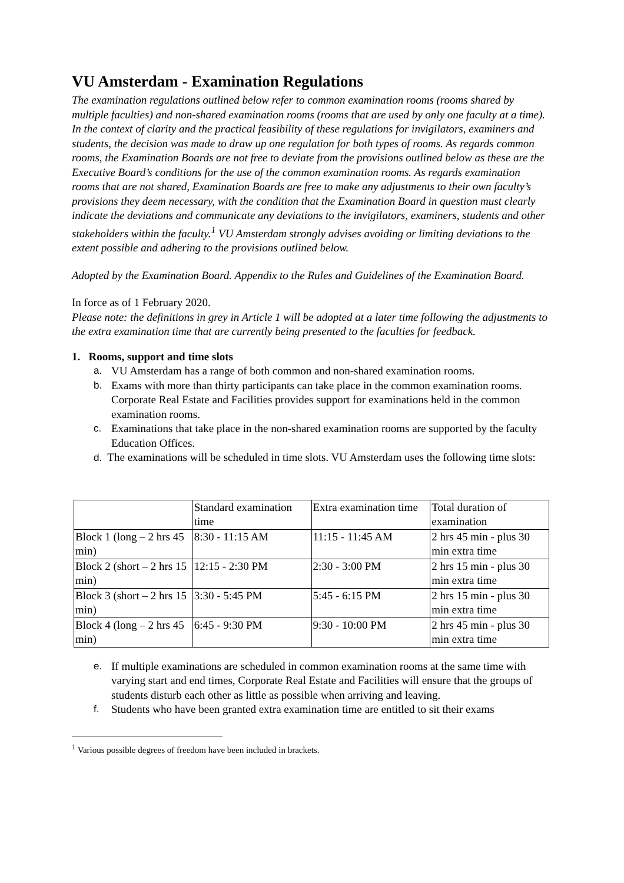VU Amsterdam - Examination Regulations
The examination regulations outlined below refer to common examination rooms (rooms shared by multiple faculties) and non-shared examination rooms (rooms that are used by only one faculty at a time). In the context of clarity and the practical feasibility of these regulations for invigilators, examiners and students, the decision was made to draw up one regulation for both types of rooms. As regards common rooms, the Examination Boards are not free to deviate from the provisions outlined below as these are the Executive Board’s conditions for the use of the common examination rooms. As regards examination rooms that are not shared, Examination Boards are free to make any adjustments to their own faculty’s provisions they deem necessary, with the condition that the Examination Board in question must clearly indicate the deviations and communicate any deviations to the invigilators, examiners, students and other stakeholders within the faculty.<sup>1</sup> VU Amsterdam strongly advises avoiding or limiting deviations to the extent possible and adhering to the provisions outlined below.
Adopted by the Examination Board. Appendix to the Rules and Guidelines of the Examination Board.
In force as of 1 February 2020.
Please note: the definitions in grey in Article 1 will be adopted at a later time following the adjustments to the extra examination time that are currently being presented to the faculties for feedback.
1. Rooms, support and time slots
a. VU Amsterdam has a range of both common and non-shared examination rooms.
b. Exams with more than thirty participants can take place in the common examination rooms. Corporate Real Estate and Facilities provides support for examinations held in the common examination rooms.
c. Examinations that take place in the non-shared examination rooms are supported by the faculty Education Offices.
d. The examinations will be scheduled in time slots. VU Amsterdam uses the following time slots:
| | Standard examination time | Extra examination time | Total duration of examination |
| Block 1 (long – 2 hrs 45 min) | 8:30 - 11:15 AM | 11:15 - 11:45 AM | 2 hrs 45 min - plus 30 min extra time |
| Block 2 (short – 2 hrs 15 min) | 12:15 - 2:30 PM | 2:30 - 3:00 PM | 2 hrs 15 min - plus 30 min extra time |
| Block 3 (short – 2 hrs 15 min) | 3:30 - 5:45 PM | 5:45 - 6:15 PM | 2 hrs 15 min - plus 30 min extra time |
| Block 4 (long – 2 hrs 45 min) | 6:45 - 9:30 PM | 9:30 - 10:00 PM | 2 hrs 45 min - plus 30 min extra time |
e. If multiple examinations are scheduled in common examination rooms at the same time with varying start and end times, Corporate Real Estate and Facilities will ensure that the groups of students disturb each other as little as possible when arriving and leaving.
f. Students who have been granted extra examination time are entitled to sit their exams
<sup>1</sup> Various possible degrees of freedom have been included in brackets.